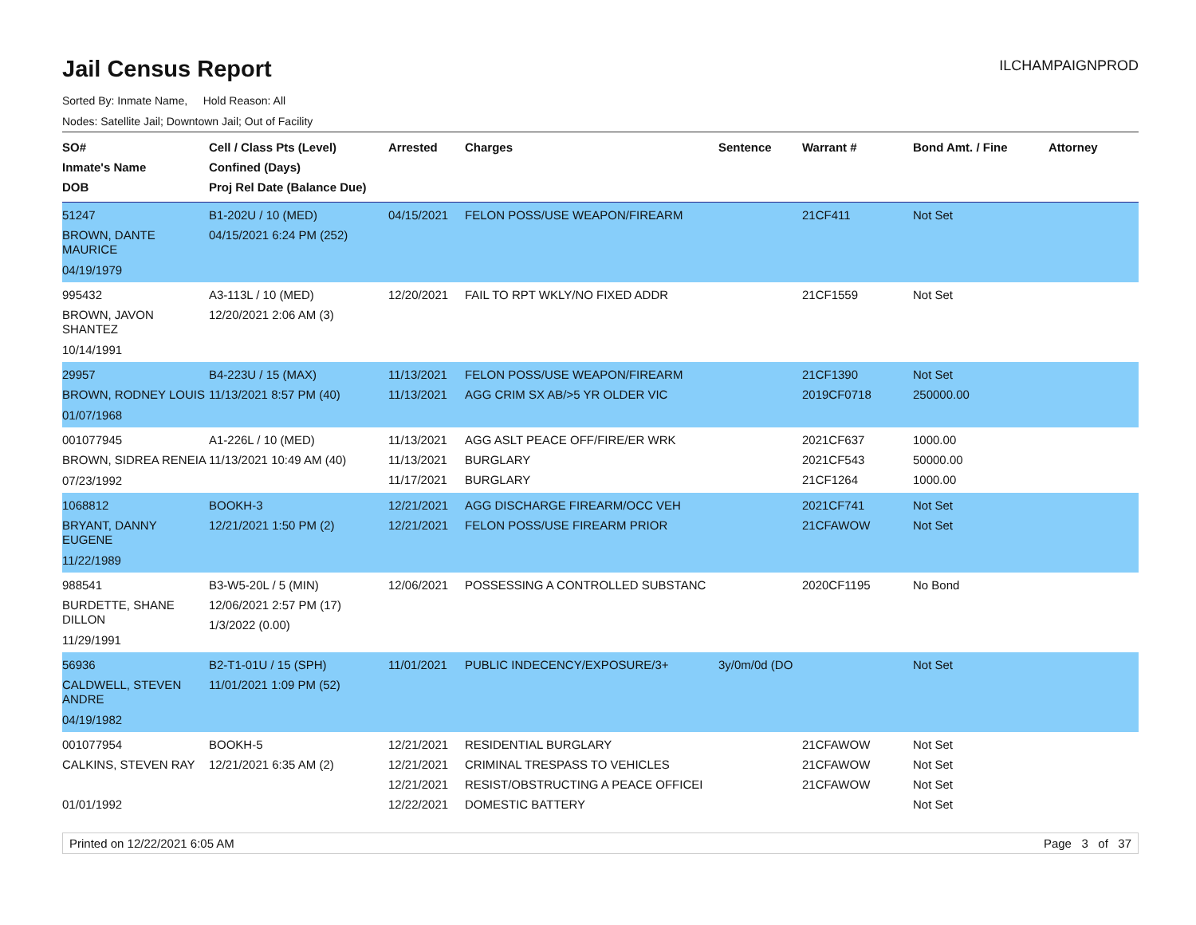Jail Census Report
ILCHAMPAIGNPROD
Sorted By: Inmate Name, Hold Reason: All
Nodes: Satellite Jail; Downtown Jail; Out of Facility
| SO# Inmate's Name DOB | Cell / Class Pts (Level) Confined (Days) Proj Rel Date (Balance Due) | Arrested | Charges | Sentence | Warrant # | Bond Amt. / Fine | Attorney |
| --- | --- | --- | --- | --- | --- | --- | --- |
| 51247 BROWN, DANTE MAURICE 04/19/1979 | B1-202U / 10 (MED) 04/15/2021 6:24 PM (252) | 04/15/2021 | FELON POSS/USE WEAPON/FIREARM | | 21CF411 | Not Set | |
| 995432 BROWN, JAVON SHANTEZ 10/14/1991 | A3-113L / 10 (MED) 12/20/2021 2:06 AM (3) | 12/20/2021 | FAIL TO RPT WKLY/NO FIXED ADDR | | 21CF1559 | Not Set | |
| 29957 BROWN, RODNEY LOUIS 01/07/1968 | B4-223U / 15 (MAX) 11/13/2021 8:57 PM (40) | 11/13/2021 11/13/2021 | FELON POSS/USE WEAPON/FIREARM AGG CRIM SX AB/>5 YR OLDER VIC | | 21CF1390 2019CF0718 | Not Set 250000.00 | |
| 001077945 BROWN, SIDREA RENEIA 07/23/1992 | A1-226L / 10 (MED) 11/13/2021 10:49 AM (40) | 11/13/2021 11/13/2021 11/17/2021 | AGG ASLT PEACE OFF/FIRE/ER WRK BURGLARY BURGLARY | | 2021CF637 2021CF543 21CF1264 | 1000.00 50000.00 1000.00 | |
| 1068812 BRYANT, DANNY EUGENE 11/22/1989 | BOOKH-3 12/21/2021 1:50 PM (2) | 12/21/2021 12/21/2021 | AGG DISCHARGE FIREARM/OCC VEH FELON POSS/USE FIREARM PRIOR | | 2021CF741 21CFAWOW | Not Set Not Set | |
| 988541 BURDETTE, SHANE DILLON 11/29/1991 | B3-W5-20L / 5 (MIN) 12/06/2021 2:57 PM (17) 1/3/2022 (0.00) | 12/06/2021 | POSSESSING A CONTROLLED SUBSTANC | | 2020CF1195 | No Bond | |
| 56936 CALDWELL, STEVEN ANDRE 04/19/1982 | B2-T1-01U / 15 (SPH) 11/01/2021 1:09 PM (52) | 11/01/2021 | PUBLIC INDECENCY/EXPOSURE/3+ | 3y/0m/0d (DO | | Not Set | |
| 001077954 CALKINS, STEVEN RAY 01/01/1992 | BOOKH-5 12/21/2021 6:35 AM (2) | 12/21/2021 12/21/2021 12/21/2021 12/22/2021 | RESIDENTIAL BURGLARY CRIMINAL TRESPASS TO VEHICLES RESIST/OBSTRUCTING A PEACE OFFICEI DOMESTIC BATTERY | | 21CFAWOW 21CFAWOW 21CFAWOW | Not Set Not Set Not Set Not Set | |
Printed on 12/22/2021 6:05 AM Page 3 of 37